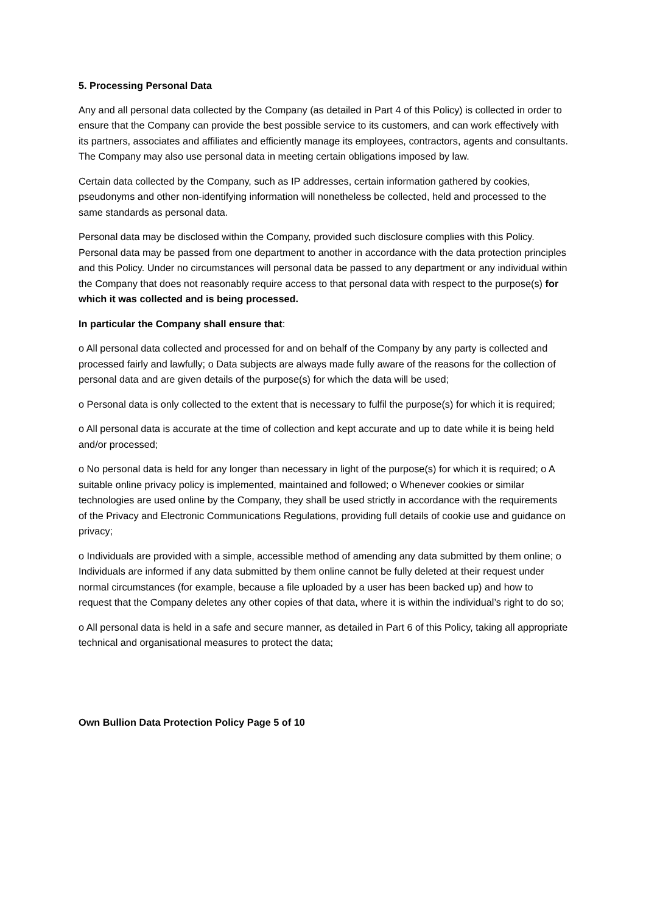5. Processing Personal Data
Any and all personal data collected by the Company (as detailed in Part 4 of this Policy) is collected in order to ensure that the Company can provide the best possible service to its customers, and can work effectively with its partners, associates and affiliates and efficiently manage its employees, contractors, agents and consultants. The Company may also use personal data in meeting certain obligations imposed by law.
Certain data collected by the Company, such as IP addresses, certain information gathered by cookies, pseudonyms and other non-identifying information will nonetheless be collected, held and processed to the same standards as personal data.
Personal data may be disclosed within the Company, provided such disclosure complies with this Policy. Personal data may be passed from one department to another in accordance with the data protection principles and this Policy. Under no circumstances will personal data be passed to any department or any individual within the Company that does not reasonably require access to that personal data with respect to the purpose(s) for which it was collected and is being processed.
In particular the Company shall ensure that:
o All personal data collected and processed for and on behalf of the Company by any party is collected and processed fairly and lawfully; o Data subjects are always made fully aware of the reasons for the collection of personal data and are given details of the purpose(s) for which the data will be used;
o Personal data is only collected to the extent that is necessary to fulfil the purpose(s) for which it is required;
o All personal data is accurate at the time of collection and kept accurate and up to date while it is being held and/or processed;
o No personal data is held for any longer than necessary in light of the purpose(s) for which it is required; o A suitable online privacy policy is implemented, maintained and followed; o Whenever cookies or similar technologies are used online by the Company, they shall be used strictly in accordance with the requirements of the Privacy and Electronic Communications Regulations, providing full details of cookie use and guidance on privacy;
o Individuals are provided with a simple, accessible method of amending any data submitted by them online; o Individuals are informed if any data submitted by them online cannot be fully deleted at their request under normal circumstances (for example, because a file uploaded by a user has been backed up) and how to request that the Company deletes any other copies of that data, where it is within the individual’s right to do so;
o All personal data is held in a safe and secure manner, as detailed in Part 6 of this Policy, taking all appropriate technical and organisational measures to protect the data;
Own Bullion Data Protection Policy Page 5 of 10